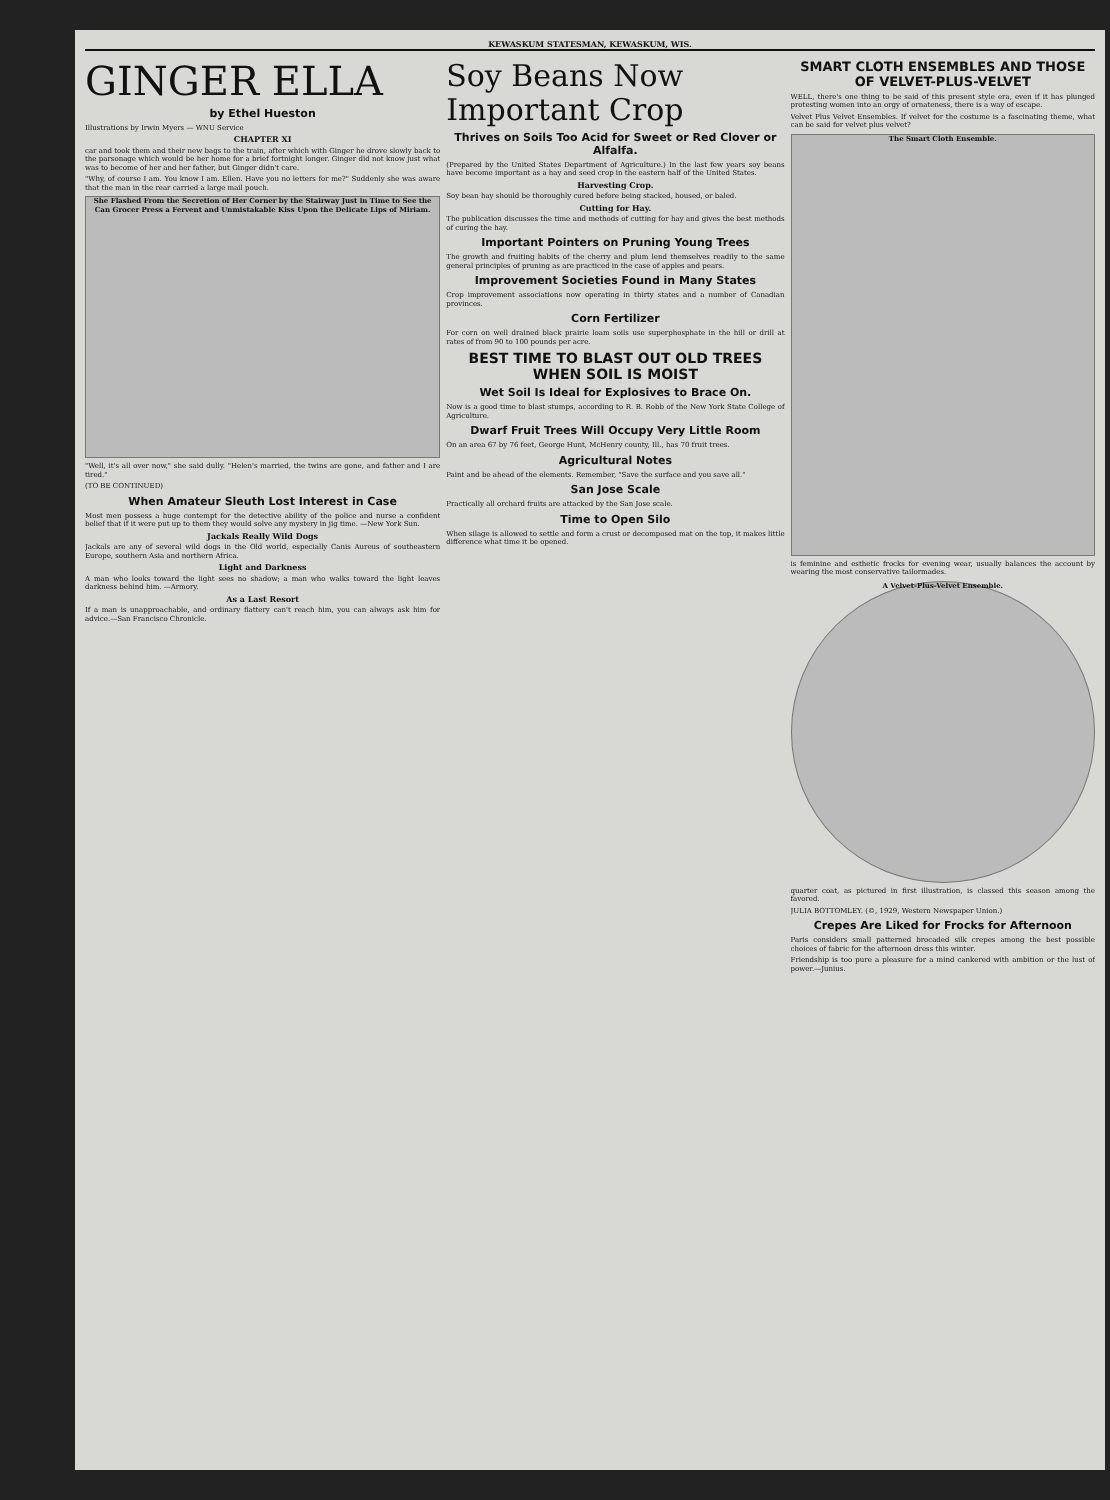KEWASKUM STATESMAN, KEWASKUM, WIS.
GINGER ELLA
by Ethel Hueston
Illustrations by Irwin Myers — WNU Service
CHAPTER XI
car and took them and their new bags to the train, after which with Ginger he drove slowly back to the parsonage which would be her home for a brief fortnight longer. Ginger did not know just what was to become of her and her father, but Ginger didn't care.
"Why, of course I am. You know I am. Ellen. Have you no letters for me?" Suddenly she was aware that the man in the rear carried a large mail pouch.
She Flashed From the Secretion of Her Corner by the Stairway Just in Time to See the Can Grocer Press a Fervent and Unmistakable Kiss Upon the Delicate Lips of Miriam.
"Well, it's all over now," she said dully. "Helen's married, the twins are gone, and father and I are tired."
(TO BE CONTINUED)
When Amateur Sleuth Lost Interest in Case
Most men possess a huge contempt for the detective ability of the police and nurse a confident belief that if it were put up to them they would solve any mystery in jig time. —New York Sun.
Jackals Really Wild Dogs
Jackals are any of several wild dogs in the Old world, especially Canis Aureus of southeastern Europe, southern Asia and northern Africa.
Light and Darkness
A man who looks toward the light sees no shadow; a man who walks toward the light leaves darkness behind him. —Armory.
As a Last Resort
If a man is unapproachable, and ordinary flattery can't reach him, you can always ask him for advice.—San Francisco Chronicle.
Soy Beans Now Important Crop
Thrives on Soils Too Acid for Sweet or Red Clover or Alfalfa.
(Prepared by the United States Department of Agriculture.) In the last few years soy beans have become important as a hay and seed crop in the eastern half of the United States.
Harvesting Crop.
Soy bean hay should be thoroughly cured before being stacked, housed, or baled.
Cutting for Hay.
The publication discusses the time and methods of cutting for hay and gives the best methods of curing the hay.
Important Pointers on Pruning Young Trees
The growth and fruiting habits of the cherry and plum lend themselves readily to the same general principles of pruning as are practiced in the case of apples and pears.
Improvement Societies Found in Many States
Crop improvement associations now operating in thirty states and a number of Canadian provinces.
Corn Fertilizer
For corn on well drained black prairie loam soils use superphosphate in the hill or drill at rates of from 90 to 100 pounds per acre.
BEST TIME TO BLAST OUT OLD TREES WHEN SOIL IS MOIST
Wet Soil Is Ideal for Explosives to Brace On.
Now is a good time to blast stumps, according to R. B. Robb of the New York State College of Agriculture.
Dwarf Fruit Trees Will Occupy Very Little Room
On an area 67 by 76 feet, George Hunt, McHenry county, Ill., has 70 fruit trees.
Agricultural Notes
Paint and be ahead of the elements. Remember, "Save the surface and you save all."
San Jose Scale
Practically all orchard fruits are attacked by the San Jose scale.
Time to Open Silo
When silage is allowed to settle and form a crust or decomposed mat on the top, it makes little difference what time it be opened.
SMART CLOTH ENSEMBLES AND THOSE OF VELVET-PLUS-VELVET
WELL, there's one thing to be said of this present style era, even if it has plunged protesting women into an orgy of ornateness, there is a way of escape.
Velvet Plus Velvet Ensembles. If velvet for the costume is a fascinating theme, what can be said for velvet plus velvet?
The Smart Cloth Ensemble.
is feminine and esthetic frocks for evening wear, usually balances the account by wearing the most conservative tailormades.
A Velvet-Plus-Velvet Ensemble.
quarter coat, as pictured in first illustration, is classed this season among the favored.
JULIA BOTTOMLEY. (©, 1929, Western Newspaper Union.)
Crepes Are Liked for Frocks for Afternoon
Paris considers small patterned brocaded silk crepes among the best possible choices of fabric for the afternoon dress this winter.
Friendship is too pure a pleasure for a mind cankered with ambition or the lust of power.—Junius.